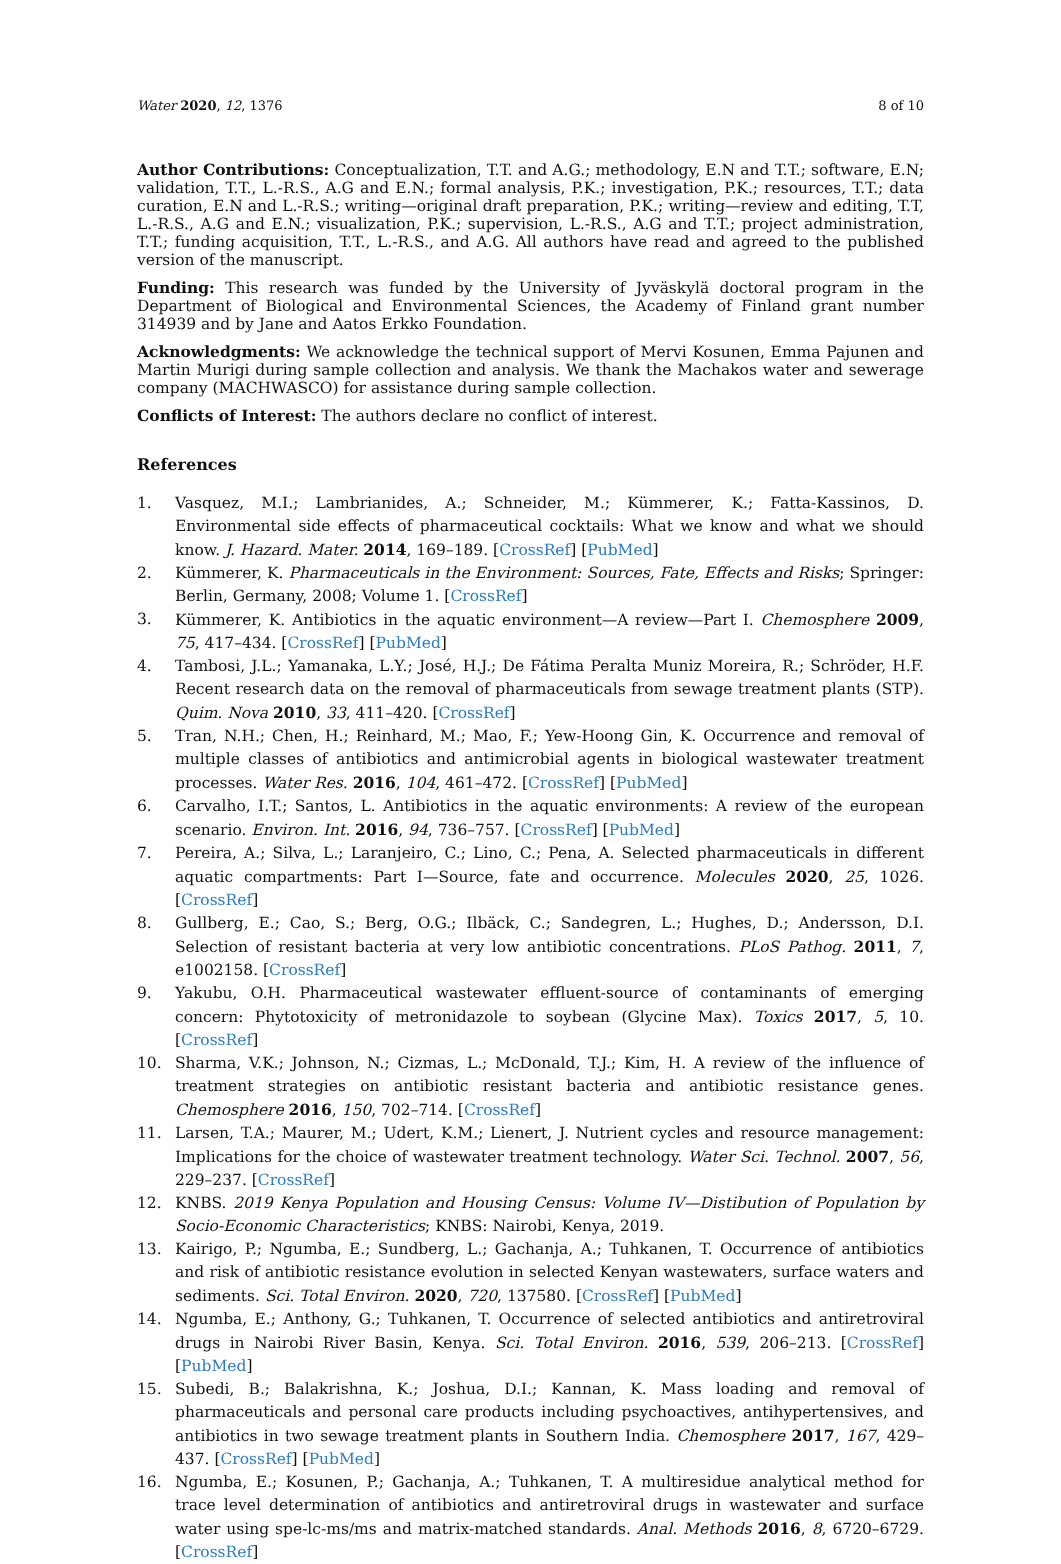Water 2020, 12, 1376 8 of 10
Author Contributions: Conceptualization, T.T. and A.G.; methodology, E.N and T.T.; software, E.N; validation, T.T., L.-R.S., A.G and E.N.; formal analysis, P.K.; investigation, P.K.; resources, T.T.; data curation, E.N and L.-R.S.; writing—original draft preparation, P.K.; writing—review and editing, T.T, L.-R.S., A.G and E.N.; visualization, P.K.; supervision, L.-R.S., A.G and T.T.; project administration, T.T.; funding acquisition, T.T., L.-R.S., and A.G. All authors have read and agreed to the published version of the manuscript.
Funding: This research was funded by the University of Jyväskylä doctoral program in the Department of Biological and Environmental Sciences, the Academy of Finland grant number 314939 and by Jane and Aatos Erkko Foundation.
Acknowledgments: We acknowledge the technical support of Mervi Kosunen, Emma Pajunen and Martin Murigi during sample collection and analysis. We thank the Machakos water and sewerage company (MACHWASCO) for assistance during sample collection.
Conflicts of Interest: The authors declare no conflict of interest.
References
1. Vasquez, M.I.; Lambrianides, A.; Schneider, M.; Kümmerer, K.; Fatta-Kassinos, D. Environmental side effects of pharmaceutical cocktails: What we know and what we should know. J. Hazard. Mater. 2014, 169–189. [CrossRef] [PubMed]
2. Kümmerer, K. Pharmaceuticals in the Environment: Sources, Fate, Effects and Risks; Springer: Berlin, Germany, 2008; Volume 1. [CrossRef]
3. Kümmerer, K. Antibiotics in the aquatic environment—A review—Part I. Chemosphere 2009, 75, 417–434. [CrossRef] [PubMed]
4. Tambosi, J.L.; Yamanaka, L.Y.; José, H.J.; De Fátima Peralta Muniz Moreira, R.; Schröder, H.F. Recent research data on the removal of pharmaceuticals from sewage treatment plants (STP). Quim. Nova 2010, 33, 411–420. [CrossRef]
5. Tran, N.H.; Chen, H.; Reinhard, M.; Mao, F.; Yew-Hoong Gin, K. Occurrence and removal of multiple classes of antibiotics and antimicrobial agents in biological wastewater treatment processes. Water Res. 2016, 104, 461–472. [CrossRef] [PubMed]
6. Carvalho, I.T.; Santos, L. Antibiotics in the aquatic environments: A review of the european scenario. Environ. Int. 2016, 94, 736–757. [CrossRef] [PubMed]
7. Pereira, A.; Silva, L.; Laranjeiro, C.; Lino, C.; Pena, A. Selected pharmaceuticals in different aquatic compartments: Part I—Source, fate and occurrence. Molecules 2020, 25, 1026. [CrossRef]
8. Gullberg, E.; Cao, S.; Berg, O.G.; Ilbäck, C.; Sandegren, L.; Hughes, D.; Andersson, D.I. Selection of resistant bacteria at very low antibiotic concentrations. PLoS Pathog. 2011, 7, e1002158. [CrossRef]
9. Yakubu, O.H. Pharmaceutical wastewater effluent-source of contaminants of emerging concern: Phytotoxicity of metronidazole to soybean (Glycine Max). Toxics 2017, 5, 10. [CrossRef]
10. Sharma, V.K.; Johnson, N.; Cizmas, L.; McDonald, T.J.; Kim, H. A review of the influence of treatment strategies on antibiotic resistant bacteria and antibiotic resistance genes. Chemosphere 2016, 150, 702–714. [CrossRef]
11. Larsen, T.A.; Maurer, M.; Udert, K.M.; Lienert, J. Nutrient cycles and resource management: Implications for the choice of wastewater treatment technology. Water Sci. Technol. 2007, 56, 229–237. [CrossRef]
12. KNBS. 2019 Kenya Population and Housing Census: Volume IV—Distibution of Population by Socio-Economic Characteristics; KNBS: Nairobi, Kenya, 2019.
13. Kairigo, P.; Ngumba, E.; Sundberg, L.; Gachanja, A.; Tuhkanen, T. Occurrence of antibiotics and risk of antibiotic resistance evolution in selected Kenyan wastewaters, surface waters and sediments. Sci. Total Environ. 2020, 720, 137580. [CrossRef] [PubMed]
14. Ngumba, E.; Anthony, G.; Tuhkanen, T. Occurrence of selected antibiotics and antiretroviral drugs in Nairobi River Basin, Kenya. Sci. Total Environ. 2016, 539, 206–213. [CrossRef] [PubMed]
15. Subedi, B.; Balakrishna, K.; Joshua, D.I.; Kannan, K. Mass loading and removal of pharmaceuticals and personal care products including psychoactives, antihypertensives, and antibiotics in two sewage treatment plants in Southern India. Chemosphere 2017, 167, 429–437. [CrossRef] [PubMed]
16. Ngumba, E.; Kosunen, P.; Gachanja, A.; Tuhkanen, T. A multiresidue analytical method for trace level determination of antibiotics and antiretroviral drugs in wastewater and surface water using spe-lc-ms/ms and matrix-matched standards. Anal. Methods 2016, 8, 6720–6729. [CrossRef]